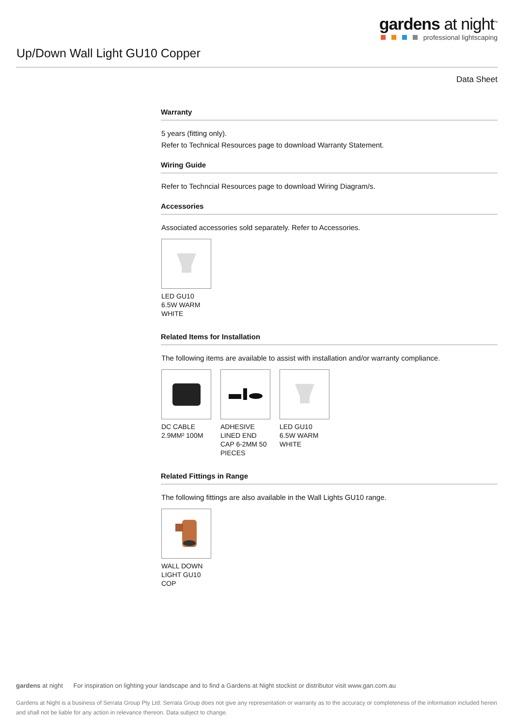gardens at night<sup>™</sup>
professional lightscaping
Up/Down Wall Light GU10 Copper
Data Sheet
Warranty
5 years (fitting only).
Refer to Technical Resources page to download Warranty Statement.
Wiring Guide
Refer to Techncial Resources page to download Wiring Diagram/s.
Accessories
Associated accessories sold separately. Refer to Accessories.
LED GU10 6.5W WARM WHITE
Related Items for Installation
The following items are available to assist with installation and/or warranty compliance.
DC CABLE 2.9MM² 100M
ADHESIVE LINED END CAP 6-2MM 50 PIECES
LED GU10 6.5W WARM WHITE
Related Fittings in Range
The following fittings are also available in the Wall Lights GU10 range.
WALL DOWN LIGHT GU10 COP
gardens at night For inspiration on lighting your landscape and to find a Gardens at Night stockist or distributor visit www.gan.com.au
Gardens at Night is a business of Serrata Group Pty Ltd. Serrata Group does not give any representation or warranty as to the accuracy or completeness of the information included herein and shall not be liable for any action in relevance thereon. Data subject to change.